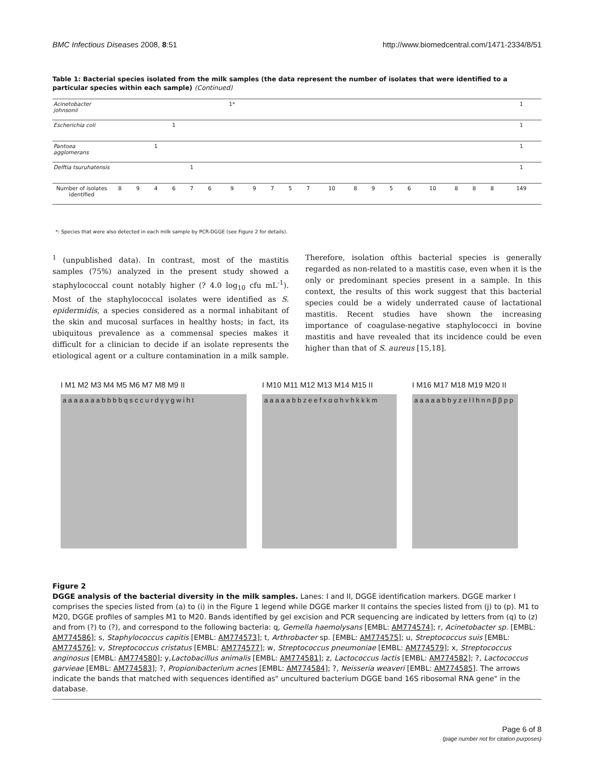BMC Infectious Diseases 2008, 8:51 http://www.biomedcentral.com/1471-2334/8/51
Table 1: Bacterial species isolated from the milk samples (the data represent the number of isolates that were identified to a particular species within each sample) (Continued)
| Acinetobacter johnsonii | | | | | | | 1* | | | | | | | | | | | | | | 1 |
| Escherichia coli | | | | 1 | | | | | | | | | | | | | | | | | 1 |
| Pantoea agglomerans | | | 1 | | | | | | | | | | | | | | | | | | 1 |
| Delftia tsuruhatensis | | | | | 1 | | | | | | | | | | | | | | | | 1 |
| Number of isolates identified | 8 | 9 | 4 | 6 | 7 | 6 | 9 | 9 | 7 | 5 | 7 | 10 | 8 | 9 | 5 | 6 | 10 | 8 | 8 | 8 | 149 |
*: Species that were also detected in each milk sample by PCR-DGGE (see Figure 2 for details).
<sup>1</sup> (unpublished data). In contrast, most of the mastitis samples (75%) analyzed in the present study showed a staphylococcal count notably higher (? 4.0 log<sub>10</sub> cfu mL<sup>-1</sup>). Most of the staphylococcal isolates were identified as S. epidermidis, a species considered as a normal inhabitant of the skin and mucosal surfaces in healthy hosts; in fact, its ubiquitous prevalence as a commensal species makes it difficult for a clinician to decide if an isolate represents the etiological agent or a culture contamination in a milk sample. Therefore, isolation ofthis bacterial species is generally regarded as non-related to a mastitis case, even when it is the only or predominant species present in a sample. In this context, the results of this work suggest that this bacterial species could be a widely underrated cause of lactational mastitis. Recent studies have shown the increasing importance of coagulase-negative staphylococci in bovine mastitis and have revealed that its incidence could be even higher than that of S. aureus [15,18].
I M1 M2 M3 M4 M5 M6 M7 M8 M9 II
a a a a a a a b b b b q s c c u r d γ γ g w i h t
I M10 M11 M12 M13 M14 M15 II
a a a a a b b z e e f x α α h v h k k k m
I M16 M17 M18 M19 M20 II
a a a a a b b y z e l l h n n β β p p
Figure 2
DGGE analysis of the bacterial diversity in the milk samples. Lanes: I and II, DGGE identification markers. DGGE marker I comprises the species listed from (a) to (i) in the Figure 1 legend while DGGE marker II contains the species listed from (j) to (p). M1 to M20, DGGE profiles of samples M1 to M20. Bands identified by gel excision and PCR sequencing are indicated by letters from (q) to (z) and from (?) to (?), and correspond to the following bacteria: q, Gemella haemolysans [EMBL: AM774574]; r, Acinetobacter sp. [EMBL: AM774586]; s, Staphylococcus capitis [EMBL: AM774573]; t, Arthrobacter sp. [EMBL: AM774575]; u, Streptococcus suis [EMBL: AM774576]; v, Streptococcus cristatus [EMBL: AM774577]; w, Streptococcus pneumoniae [EMBL: AM774579]; x, Streptococcus anginosus [EMBL: AM774580]; y,Lactobacillus animalis [EMBL: AM774581]; z, Lactococcus lactis [EMBL: AM774582]; ?, Lactococcus garvieae [EMBL: AM774583]; ?, Propionibacterium acnes [EMBL: AM774584]; ?, Neisseria weaveri [EMBL: AM774585]. The arrows indicate the bands that matched with sequences identified as" uncultured bacterium DGGE band 16S ribosomal RNA gene" in the database.
Page 6 of 8
(page number not for citation purposes)